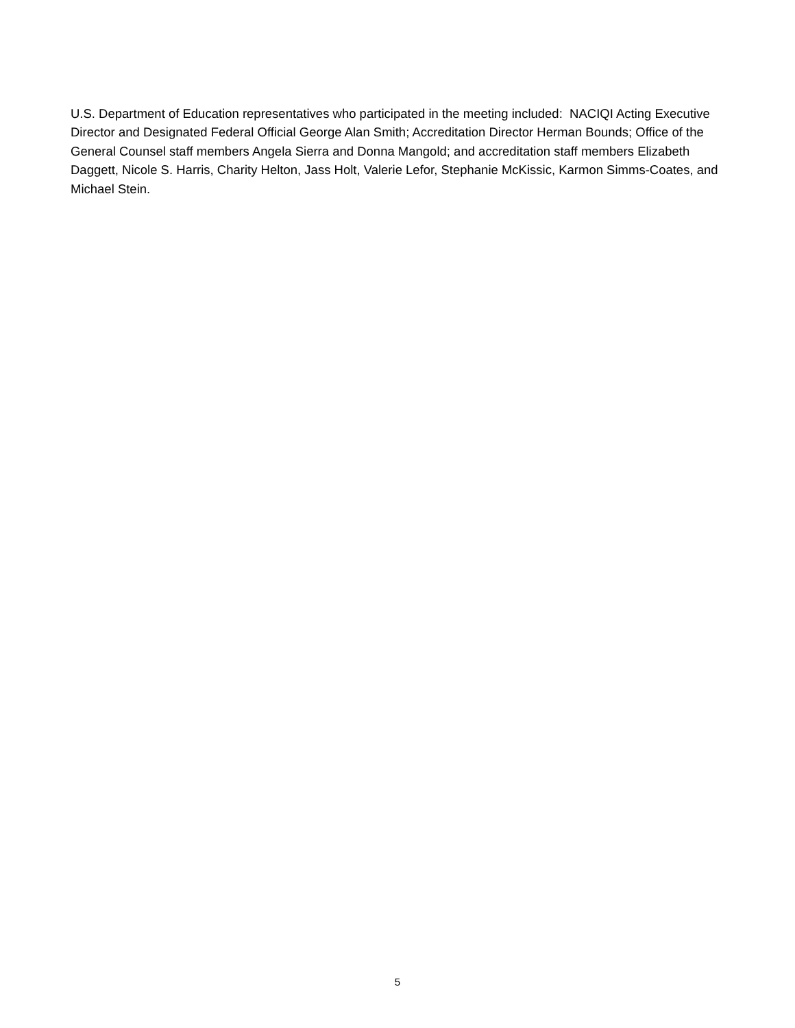U.S. Department of Education representatives who participated in the meeting included: NACIQI Acting Executive Director and Designated Federal Official George Alan Smith; Accreditation Director Herman Bounds; Office of the General Counsel staff members Angela Sierra and Donna Mangold; and accreditation staff members Elizabeth Daggett, Nicole S. Harris, Charity Helton, Jass Holt, Valerie Lefor, Stephanie McKissic, Karmon Simms-Coates, and Michael Stein.
5